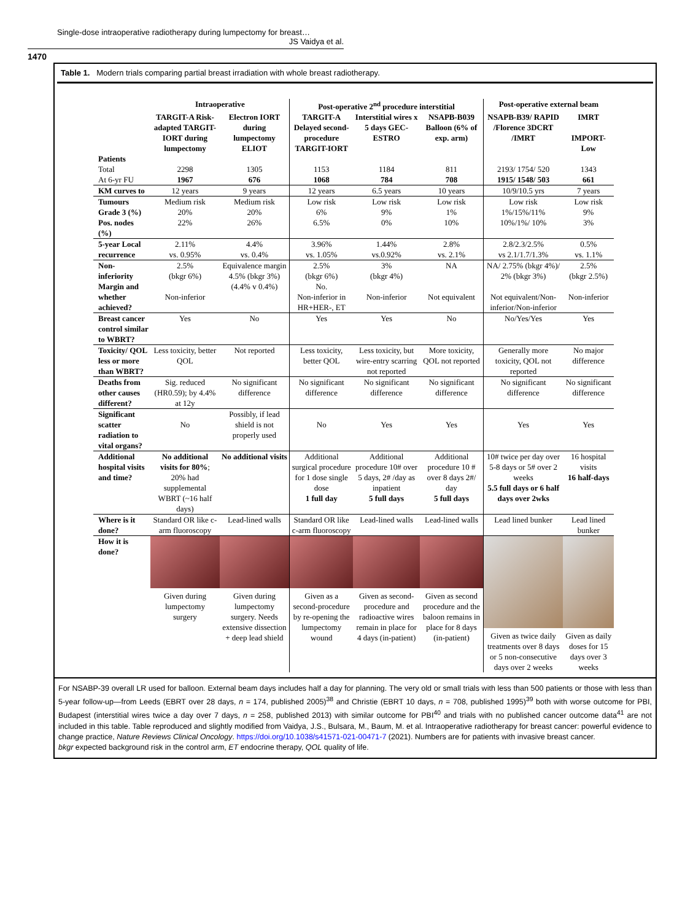Single-dose intraoperative radiotherapy during lumpectomy for breast…
JS Vaidya et al.
1470
Table 1. Modern trials comparing partial breast irradiation with whole breast radiotherapy.
| | Intraoperative | | Post-operative 2<sup>nd</sup> procedure interstitial | | | Post-operative external beam | |
| --- | --- | --- | --- | --- | --- | --- | --- |
| | TARGIT-A Risk-adapted TARGIT-IORT during lumpectomy | Electron IORT during lumpectomy ELIOT | TARGIT-A Delayed second-procedure TARGIT-IORT | Interstitial wires x 5 days GEC-ESTRO | NSAPB-B039 Balloon (6% of exp. arm) | NSAPB-B39/ RAPID /Florence 3DCRT /IMRT | IMRT IMPORT-Low |
| Patients Total | 2298 | 1305 | 1153 | 1184 | 811 | 2193/ 1754/ 520 | 1343 |
| At 6-yr FU | 1967 | 676 | 1068 | 784 | 708 | 1915/ 1548/ 503 | 661 |
| KM curves to | 12 years | 9 years | 12 years | 6.5 years | 10 years | 10/9/10.5 yrs | 7 years |
| Tumours Grade 3 (%) Pos. nodes (%) | Medium risk 20% 22% | Medium risk 20% 26% | Low risk 6% 6.5% | Low risk 9% 0% | Low risk 1% 10% | Low risk 1%/15%/11% 10%/1%/ 10% | Low risk 9% 3% |
| 5-year Local recurrence | 2.11% vs. 0.95% | 4.4% vs. 0.4% | 3.96% vs. 1.05% | 1.44% vs.0.92% | 2.8% vs. 2.1% | 2.8/2.3/2.5% vs 2.1/1.7/1.3% | 0.5% vs. 1.1% |
| Non-inferiority Margin and whether achieved? | 2.5% (bkgr 6%) Non-inferior | Equivalence margin 4.5% (bkgr 3%) (4.4% v 0.4%) | 2.5% (bkgr 6%) No. Non-inferior in HR+HER-, ET | 3% (bkgr 4%) Non-inferior | NA Not equivalent | NA/ 2.75% (bkgr 4%)/ 2% (bkgr 3%) Not equivalent/Non-inferior/Non-inferior | 2.5% (bkgr 2.5%) Non-inferior |
| Breast cancer control similar to WBRT? | Yes | No | Yes | Yes | No | No/Yes/Yes | Yes |
| Toxicity/ QOL less or more than WBRT? | Less toxicity, better QOL | Not reported | Less toxicity, better QOL | Less toxicity, but wire-entry scarring not reported | More toxicity, QOL not reported | Generally more toxicity, QOL not reported | No major difference |
| Deaths from other causes different? | Sig. reduced (HR0.59); by 4.4% at 12y | No significant difference | No significant difference | No significant difference | No significant difference | No significant difference | No significant difference |
| Significant scatter radiation to vital organs? | No | Possibly, if lead shield is not properly used | No | Yes | Yes | Yes | Yes |
| Additional hospital visits and time? | No additional visits for 80% ; 20% had supplemental WBRT (~16 half days) | No additional visits | Additional surgical procedure for 1 dose single dose 1 full day | Additional procedure 10# over 5 days, 2# /day as inpatient 5 full days | Additional procedure 10 # over 8 days 2#/ day 5 full days | 10# twice per day over 5-8 days or 5# over 2 weeks 5.5 full days or 6 half days over 2wks | 16 hospital visits 16 half-days |
| Where is it done? | Standard OR like c-arm fluoroscopy | Lead-lined walls | Standard OR like c-arm fluoroscopy | Lead-lined walls | Lead-lined walls | Lead lined bunker | Lead lined bunker |
| How it is done? | Given during lumpectomy surgery | Given during lumpectomy surgery. Needs extensive dissection + deep lead shield | Given as a second-procedure by re-opening the lumpectomy wound | Given as second-procedure and radioactive wires remain in place for 4 days (in-patient) | Given as second procedure and the baloon remains in place for 8 days (in-patient) | Given as twice daily treatments over 8 days or 5 non-consecutive days over 2 weeks | Given as daily doses for 15 days over 3 weeks |
For NSABP-39 overall LR used for balloon. External beam days includes half a day for planning. The very old or small trials with less than 500 patients or those with less than 5-year follow-up—from Leeds (EBRT over 28 days, n = 174, published 2005)<sup>38</sup> and Christie (EBRT 10 days, n = 708, published 1995)<sup>39</sup> both with worse outcome for PBI, Budapest (interstitial wires twice a day over 7 days, n = 258, published 2013) with similar outcome for PBI<sup>40</sup> and trials with no published cancer outcome data<sup>41</sup> are not included in this table. Table reproduced and slightly modified from Vaidya, J.S., Bulsara, M., Baum, M. et al. Intraoperative radiotherapy for breast cancer: powerful evidence to change practice, Nature Reviews Clinical Oncology. https://doi.org/10.1038/s41571-021-00471-7 (2021). Numbers are for patients with invasive breast cancer.
bkgr expected background risk in the control arm, ET endocrine therapy, QOL quality of life.